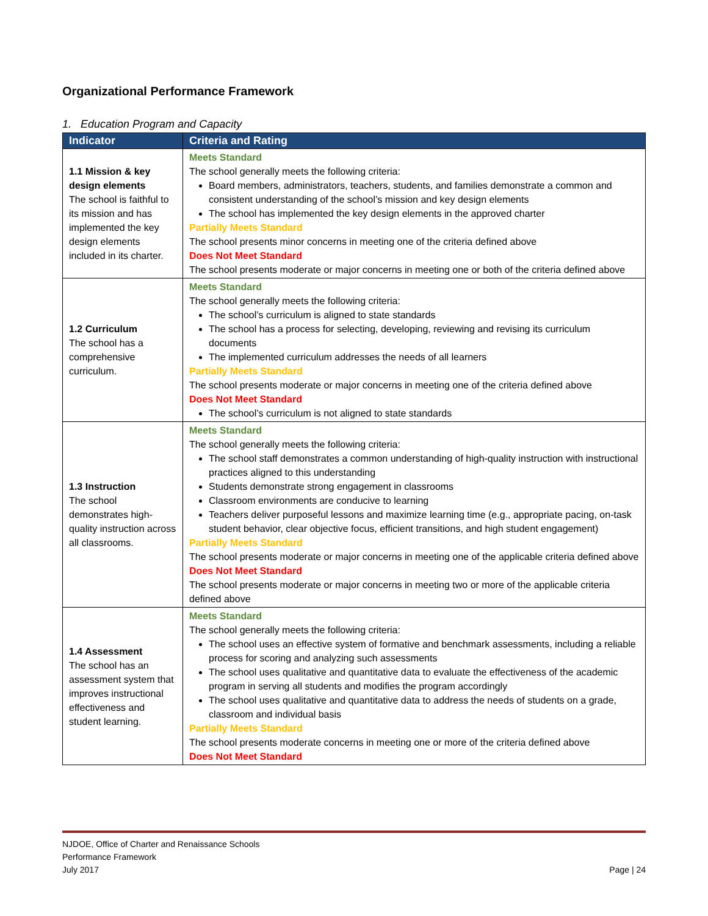Organizational Performance Framework
1. Education Program and Capacity
| Indicator | Criteria and Rating |
| --- | --- |
| 1.1 Mission & key design elements The school is faithful to its mission and has implemented the key design elements included in its charter. | Meets Standard The school generally meets the following criteria: Board members, administrators, teachers, students, and families demonstrate a common and consistent understanding of the school’s mission and key design elements The school has implemented the key design elements in the approved charter Partially Meets Standard The school presents minor concerns in meeting one of the criteria defined above Does Not Meet Standard The school presents moderate or major concerns in meeting one or both of the criteria defined above |
| 1.2 Curriculum The school has a comprehensive curriculum. | Meets Standard The school generally meets the following criteria: The school’s curriculum is aligned to state standards The school has a process for selecting, developing, reviewing and revising its curriculum documents The implemented curriculum addresses the needs of all learners Partially Meets Standard The school presents moderate or major concerns in meeting one of the criteria defined above Does Not Meet Standard The school’s curriculum is not aligned to state standards |
| 1.3 Instruction The school demonstrates high-quality instruction across all classrooms. | Meets Standard The school generally meets the following criteria: The school staff demonstrates a common understanding of high-quality instruction with instructional practices aligned to this understanding Students demonstrate strong engagement in classrooms Classroom environments are conducive to learning Teachers deliver purposeful lessons and maximize learning time (e.g., appropriate pacing, on-task student behavior, clear objective focus, efficient transitions, and high student engagement) Partially Meets Standard The school presents moderate or major concerns in meeting one of the applicable criteria defined above Does Not Meet Standard The school presents moderate or major concerns in meeting two or more of the applicable criteria defined above |
| 1.4 Assessment The school has an assessment system that improves instructional effectiveness and student learning. | Meets Standard The school generally meets the following criteria: The school uses an effective system of formative and benchmark assessments, including a reliable process for scoring and analyzing such assessments The school uses qualitative and quantitative data to evaluate the effectiveness of the academic program in serving all students and modifies the program accordingly The school uses qualitative and quantitative data to address the needs of students on a grade, classroom and individual basis Partially Meets Standard The school presents moderate concerns in meeting one or more of the criteria defined above Does Not Meet Standard |
NJDOE, Office of Charter and Renaissance Schools
Performance Framework
July 2017
Page | 24